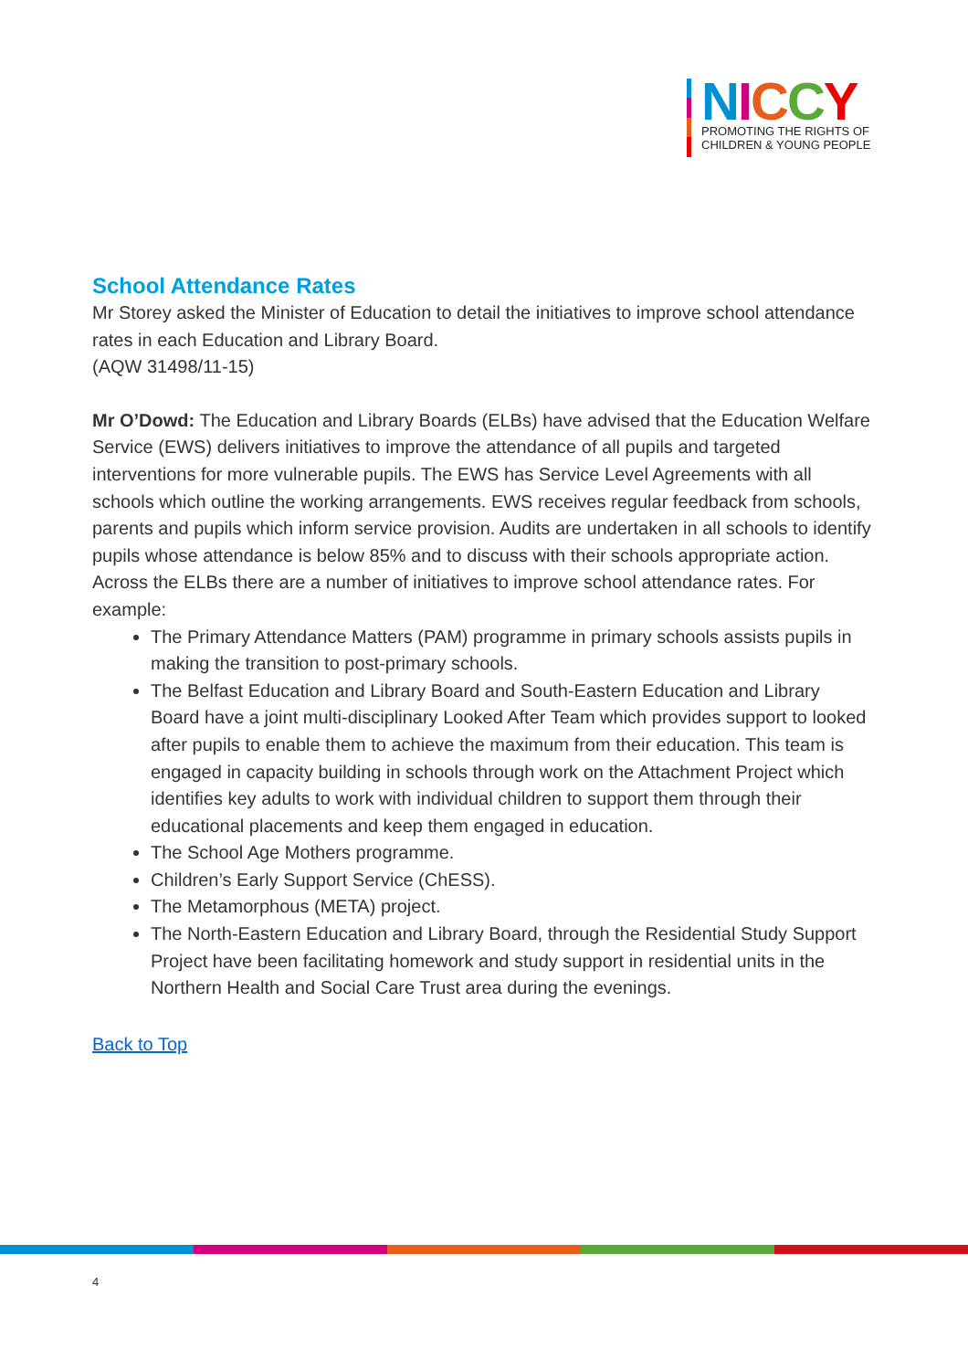NICCY
PROMOTING THE RIGHTS OF
CHILDREN & YOUNG PEOPLE
School Attendance Rates
Mr Storey asked the Minister of Education to detail the initiatives to improve school attendance rates in each Education and Library Board.
(AQW 31498/11-15)
Mr O’Dowd: The Education and Library Boards (ELBs) have advised that the Education Welfare Service (EWS) delivers initiatives to improve the attendance of all pupils and targeted interventions for more vulnerable pupils. The EWS has Service Level Agreements with all schools which outline the working arrangements. EWS receives regular feedback from schools, parents and pupils which inform service provision. Audits are undertaken in all schools to identify pupils whose attendance is below 85% and to discuss with their schools appropriate action. Across the ELBs there are a number of initiatives to improve school attendance rates. For example:
The Primary Attendance Matters (PAM) programme in primary schools assists pupils in making the transition to post-primary schools.
The Belfast Education and Library Board and South-Eastern Education and Library Board have a joint multi-disciplinary Looked After Team which provides support to looked after pupils to enable them to achieve the maximum from their education. This team is engaged in capacity building in schools through work on the Attachment Project which identifies key adults to work with individual children to support them through their educational placements and keep them engaged in education.
The School Age Mothers programme.
Children’s Early Support Service (ChESS).
The Metamorphous (META) project.
The North-Eastern Education and Library Board, through the Residential Study Support Project have been facilitating homework and study support in residential units in the Northern Health and Social Care Trust area during the evenings.
Back to Top
4